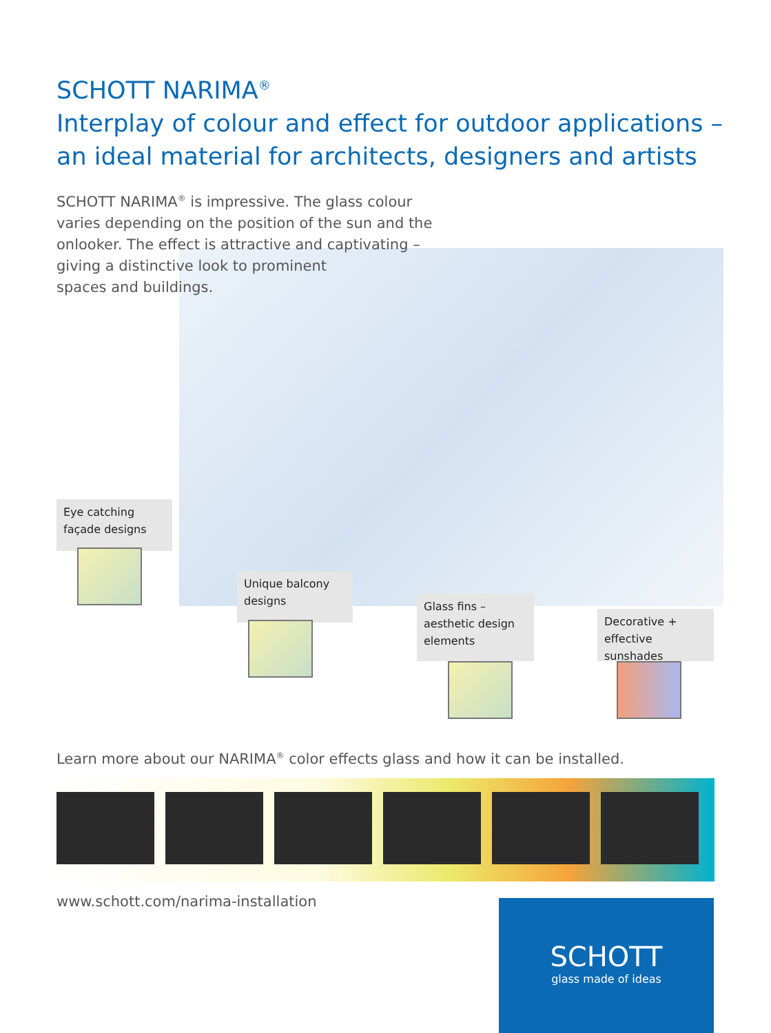SCHOTT NARIMA<sup>®</sup>
Interplay of colour and effect for outdoor applications –
an ideal material for architects, designers and artists
SCHOTT NARIMA<sup>®</sup> is impressive. The glass colour varies depending on the position of the sun and the onlooker. The effect is attractive and captivating –
giving a distinctive look to prominent
spaces and buildings.
Eye catching
façade designs
Unique balcony
designs
Glass fins –
aesthetic design
elements
Decorative +
effective sunshades
Learn more about our NARIMA<sup>®</sup> color effects glass and how it can be installed.
www.schott.com/narima-installation
SCHOTT
glass made of ideas